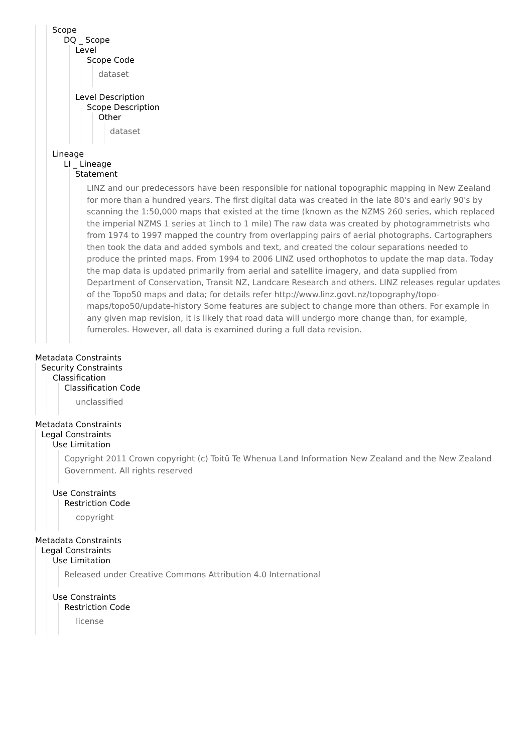Scope
DQ _ Scope
Level
Scope Code
dataset
Level Description
Scope Description
Other
dataset
Lineage
LI _ Lineage
Statement
LINZ and our predecessors have been responsible for national topographic mapping in New Zealand for more than a hundred years. The first digital data was created in the late 80's and early 90's by scanning the 1:50,000 maps that existed at the time (known as the NZMS 260 series, which replaced the imperial NZMS 1 series at 1inch to 1 mile) The raw data was created by photogrammetrists who from 1974 to 1997 mapped the country from overlapping pairs of aerial photographs. Cartographers then took the data and added symbols and text, and created the colour separations needed to produce the printed maps. From 1994 to 2006 LINZ used orthophotos to update the map data. Today the map data is updated primarily from aerial and satellite imagery, and data supplied from Department of Conservation, Transit NZ, Landcare Research and others. LINZ releases regular updates of the Topo50 maps and data; for details refer http://www.linz.govt.nz/topography/topo-maps/topo50/update-history Some features are subject to change more than others. For example in any given map revision, it is likely that road data will undergo more change than, for example, fumeroles. However, all data is examined during a full data revision.
Metadata Constraints
Security Constraints
Classification
Classification Code
unclassified
Metadata Constraints
Legal Constraints
Use Limitation
Copyright 2011 Crown copyright (c) Toitū Te Whenua Land Information New Zealand and the New Zealand Government. All rights reserved
Use Constraints
Restriction Code
copyright
Metadata Constraints
Legal Constraints
Use Limitation
Released under Creative Commons Attribution 4.0 International
Use Constraints
Restriction Code
license